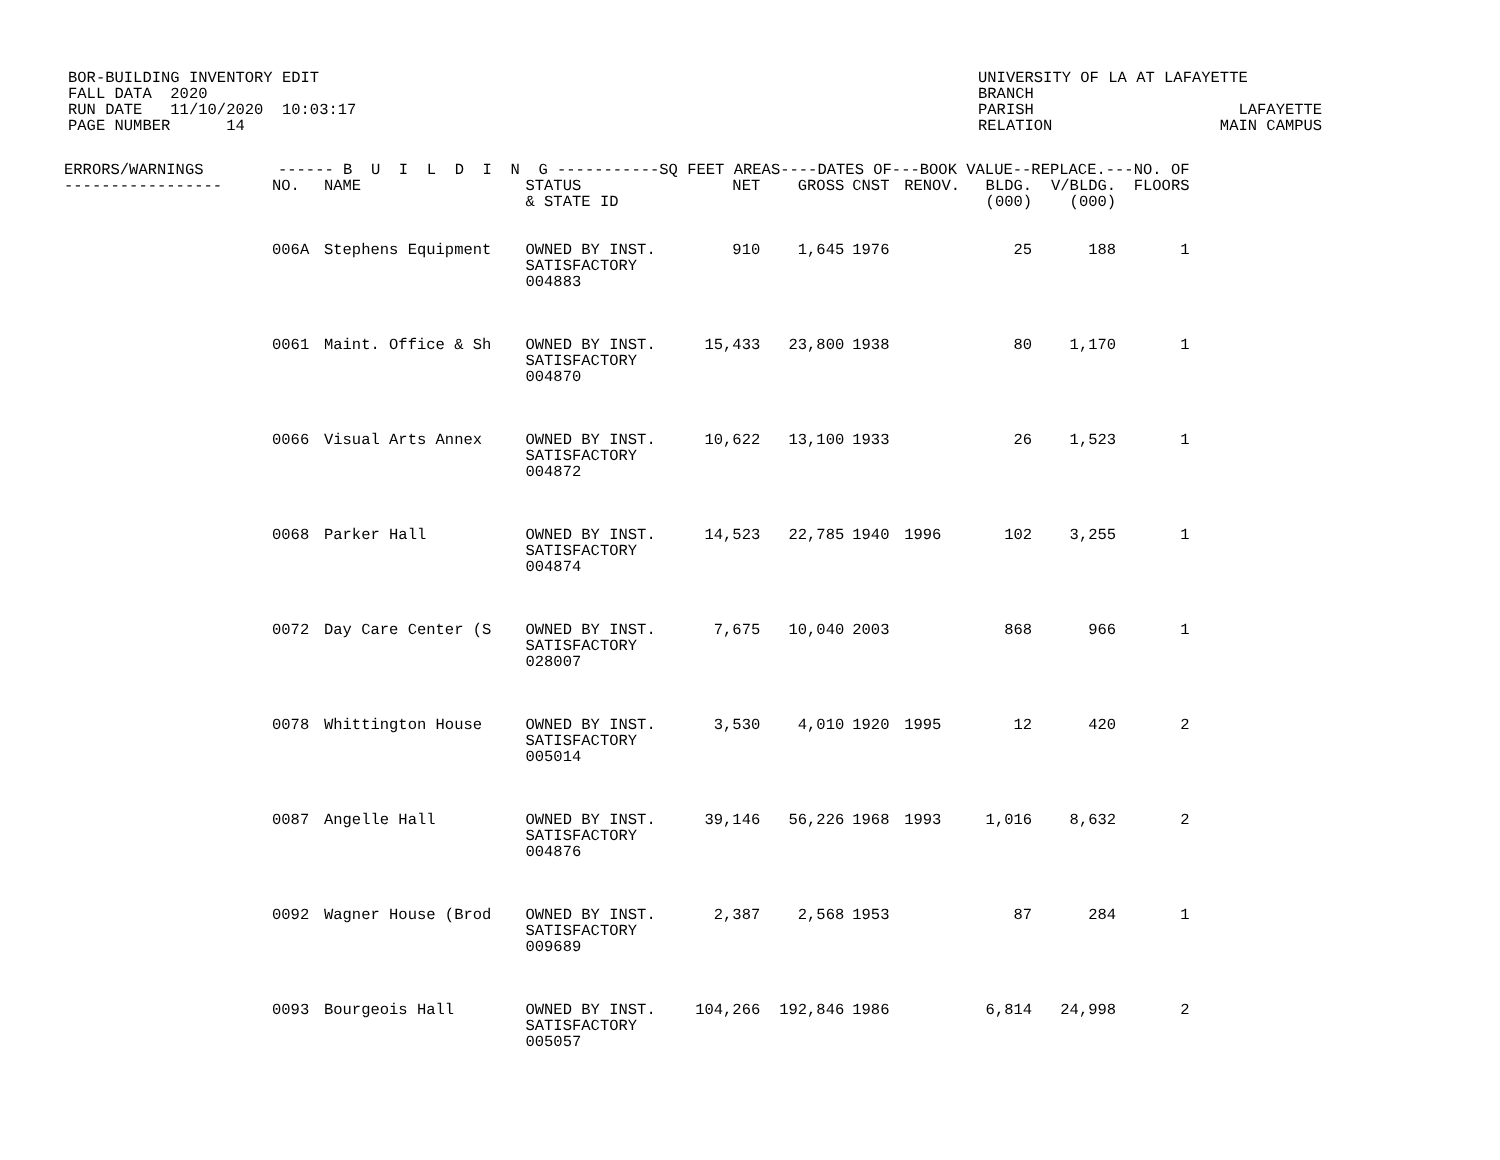BOR-BUILDING INVENTORY EDIT FALL DATA 2020 RUN DATE 11/10/2020 10:03:17 PAGE NUMBER 14
UNIVERSITY OF LA AT LAFAYETTE BRANCH PARISH LAFAYETTE RELATION MAIN CAMPUS
| ERRORS/WARNINGS ------ B U I L D I N G -----------SQ FEET AREAS----DATES OF---BOOK VALUE--REPLACE.---NO. OF | | | | | | | | | | |
| --- | --- | --- | --- | --- | --- | --- | --- | --- | --- | --- |
| ----------------- | NO. | NAME | STATUS & STATE ID | NET | GROSS | CNST | RENOV. | BLDG. (000) | V/BLDG. (000) | FLOORS |
| | 006A | Stephens Equipment | OWNED BY INST. SATISFACTORY 004883 | 910 | 1,645 | 1976 | | 25 | 188 | 1 |
| | 0061 | Maint. Office & Sh | OWNED BY INST. SATISFACTORY 004870 | 15,433 | 23,800 | 1938 | | 80 | 1,170 | 1 |
| | 0066 | Visual Arts Annex | OWNED BY INST. SATISFACTORY 004872 | 10,622 | 13,100 | 1933 | | 26 | 1,523 | 1 |
| | 0068 | Parker Hall | OWNED BY INST. SATISFACTORY 004874 | 14,523 | 22,785 | 1940 | 1996 | 102 | 3,255 | 1 |
| | 0072 | Day Care Center (S | OWNED BY INST. SATISFACTORY 028007 | 7,675 | 10,040 | 2003 | | 868 | 966 | 1 |
| | 0078 | Whittington House | OWNED BY INST. SATISFACTORY 005014 | 3,530 | 4,010 | 1920 | 1995 | 12 | 420 | 2 |
| | 0087 | Angelle Hall | OWNED BY INST. SATISFACTORY 004876 | 39,146 | 56,226 | 1968 | 1993 | 1,016 | 8,632 | 2 |
| | 0092 | Wagner House (Brod | OWNED BY INST. SATISFACTORY 009689 | 2,387 | 2,568 | 1953 | | 87 | 284 | 1 |
| | 0093 | Bourgeois Hall | OWNED BY INST. SATISFACTORY 005057 | 104,266 | 192,846 | 1986 | | 6,814 | 24,998 | 2 |